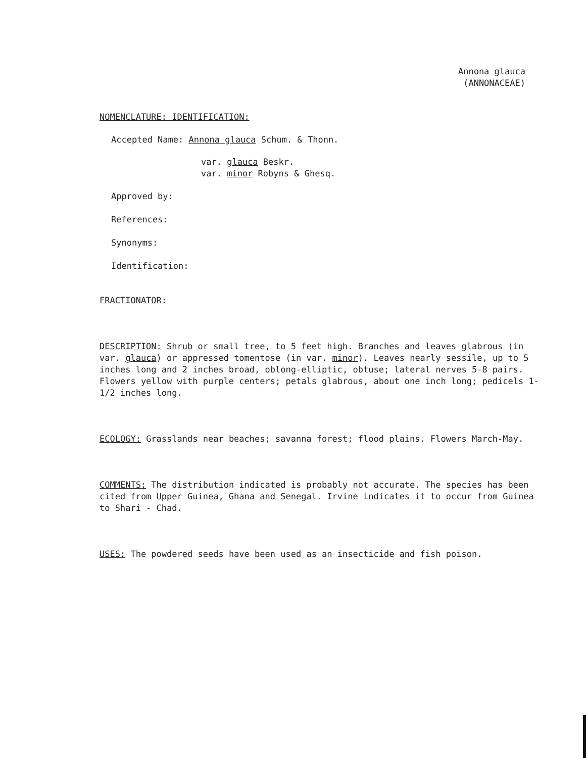Annona glauca
(ANNONACEAE)
NOMENCLATURE: IDENTIFICATION:
Accepted Name: Annona glauca Schum. & Thonn.
var. glauca Beskr.
var. minor Robyns & Ghesq.
Approved by:
References:
Synonyms:
Identification:
FRACTIONATOR:
DESCRIPTION: Shrub or small tree, to 5 feet high. Branches and leaves glabrous (in var. glauca) or appressed tomentose (in var. minor). Leaves nearly sessile, up to 5 inches long and 2 inches broad, oblong-elliptic, obtuse; lateral nerves 5-8 pairs. Flowers yellow with purple centers; petals glabrous, about one inch long; pedicels 1-1/2 inches long.
ECOLOGY: Grasslands near beaches; savanna forest; flood plains. Flowers March-May.
COMMENTS: The distribution indicated is probably not accurate. The species has been cited from Upper Guinea, Ghana and Senegal. Irvine indicates it to occur from Guinea to Shari - Chad.
USES: The powdered seeds have been used as an insecticide and fish poison.